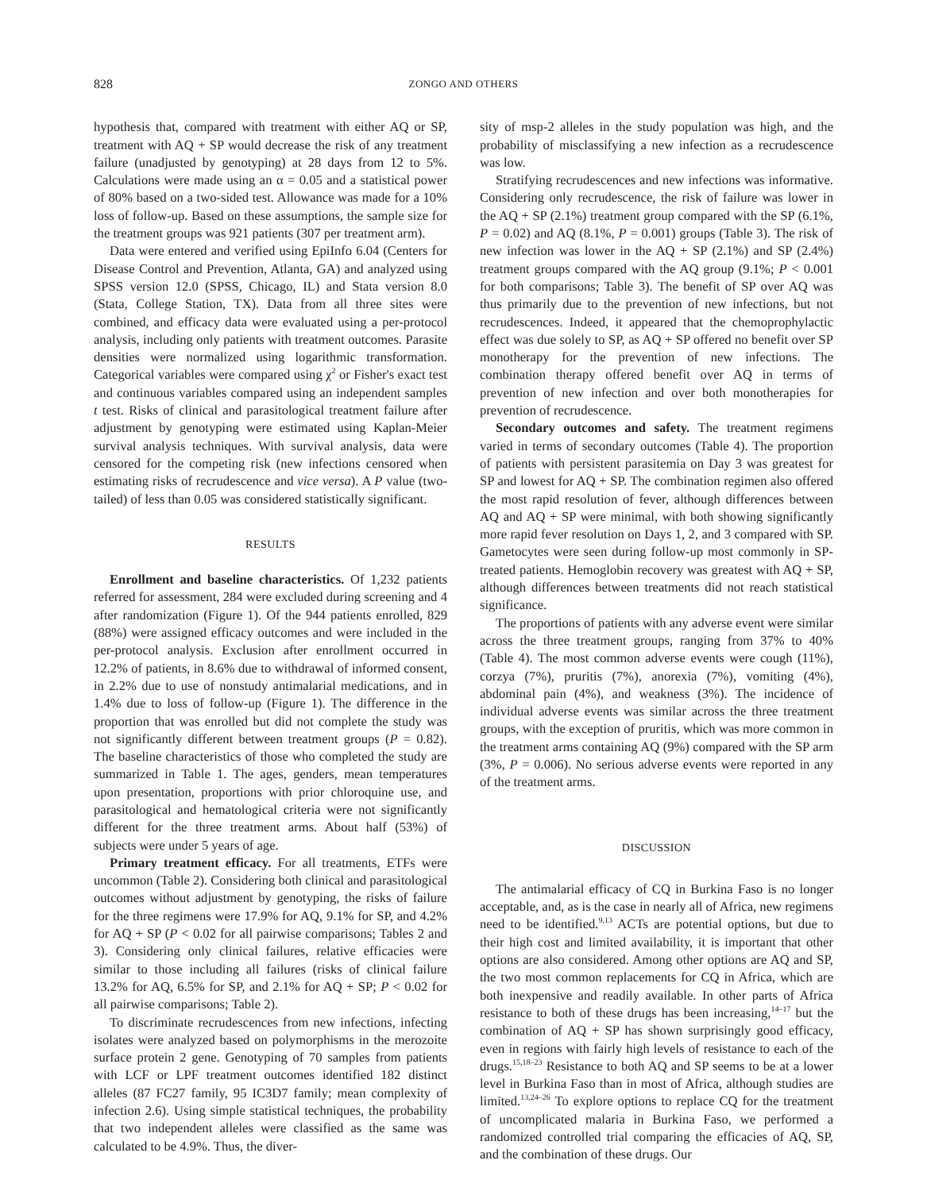828 ZONGO AND OTHERS
hypothesis that, compared with treatment with either AQ or SP, treatment with AQ + SP would decrease the risk of any treatment failure (unadjusted by genotyping) at 28 days from 12 to 5%. Calculations were made using an α = 0.05 and a statistical power of 80% based on a two-sided test. Allowance was made for a 10% loss of follow-up. Based on these assumptions, the sample size for the treatment groups was 921 patients (307 per treatment arm).
Data were entered and verified using EpiInfo 6.04 (Centers for Disease Control and Prevention, Atlanta, GA) and analyzed using SPSS version 12.0 (SPSS, Chicago, IL) and Stata version 8.0 (Stata, College Station, TX). Data from all three sites were combined, and efficacy data were evaluated using a per-protocol analysis, including only patients with treatment outcomes. Parasite densities were normalized using logarithmic transformation. Categorical variables were compared using χ<sup>2</sup> or Fisher's exact test and continuous variables compared using an independent samples t test. Risks of clinical and parasitological treatment failure after adjustment by genotyping were estimated using Kaplan-Meier survival analysis techniques. With survival analysis, data were censored for the competing risk (new infections censored when estimating risks of recrudescence and vice versa). A P value (two-tailed) of less than 0.05 was considered statistically significant.
RESULTS
Enrollment and baseline characteristics. Of 1,232 patients referred for assessment, 284 were excluded during screening and 4 after randomization (Figure 1). Of the 944 patients enrolled, 829 (88%) were assigned efficacy outcomes and were included in the per-protocol analysis. Exclusion after enrollment occurred in 12.2% of patients, in 8.6% due to withdrawal of informed consent, in 2.2% due to use of nonstudy antimalarial medications, and in 1.4% due to loss of follow-up (Figure 1). The difference in the proportion that was enrolled but did not complete the study was not significantly different between treatment groups (P = 0.82). The baseline characteristics of those who completed the study are summarized in Table 1. The ages, genders, mean temperatures upon presentation, proportions with prior chloroquine use, and parasitological and hematological criteria were not significantly different for the three treatment arms. About half (53%) of subjects were under 5 years of age.
Primary treatment efficacy. For all treatments, ETFs were uncommon (Table 2). Considering both clinical and parasitological outcomes without adjustment by genotyping, the risks of failure for the three regimens were 17.9% for AQ, 9.1% for SP, and 4.2% for AQ + SP (P < 0.02 for all pairwise comparisons; Tables 2 and 3). Considering only clinical failures, relative efficacies were similar to those including all failures (risks of clinical failure 13.2% for AQ, 6.5% for SP, and 2.1% for AQ + SP; P < 0.02 for all pairwise comparisons; Table 2).
To discriminate recrudescences from new infections, infecting isolates were analyzed based on polymorphisms in the merozoite surface protein 2 gene. Genotyping of 70 samples from patients with LCF or LPF treatment outcomes identified 182 distinct alleles (87 FC27 family, 95 IC3D7 family; mean complexity of infection 2.6). Using simple statistical techniques, the probability that two independent alleles were classified as the same was calculated to be 4.9%. Thus, the diver-
sity of msp-2 alleles in the study population was high, and the probability of misclassifying a new infection as a recrudescence was low.
Stratifying recrudescences and new infections was informative. Considering only recrudescence, the risk of failure was lower in the AQ + SP (2.1%) treatment group compared with the SP (6.1%, P = 0.02) and AQ (8.1%, P = 0.001) groups (Table 3). The risk of new infection was lower in the AQ + SP (2.1%) and SP (2.4%) treatment groups compared with the AQ group (9.1%; P < 0.001 for both comparisons; Table 3). The benefit of SP over AQ was thus primarily due to the prevention of new infections, but not recrudescences. Indeed, it appeared that the chemoprophylactic effect was due solely to SP, as AQ + SP offered no benefit over SP monotherapy for the prevention of new infections. The combination therapy offered benefit over AQ in terms of prevention of new infection and over both monotherapies for prevention of recrudescence.
Secondary outcomes and safety. The treatment regimens varied in terms of secondary outcomes (Table 4). The proportion of patients with persistent parasitemia on Day 3 was greatest for SP and lowest for AQ + SP. The combination regimen also offered the most rapid resolution of fever, although differences between AQ and AQ + SP were minimal, with both showing significantly more rapid fever resolution on Days 1, 2, and 3 compared with SP. Gametocytes were seen during follow-up most commonly in SP-treated patients. Hemoglobin recovery was greatest with AQ + SP, although differences between treatments did not reach statistical significance.
The proportions of patients with any adverse event were similar across the three treatment groups, ranging from 37% to 40% (Table 4). The most common adverse events were cough (11%), corzya (7%), pruritis (7%), anorexia (7%), vomiting (4%), abdominal pain (4%), and weakness (3%). The incidence of individual adverse events was similar across the three treatment groups, with the exception of pruritis, which was more common in the treatment arms containing AQ (9%) compared with the SP arm (3%, P = 0.006). No serious adverse events were reported in any of the treatment arms.
DISCUSSION
The antimalarial efficacy of CQ in Burkina Faso is no longer acceptable, and, as is the case in nearly all of Africa, new regimens need to be identified.<sup>9,13</sup> ACTs are potential options, but due to their high cost and limited availability, it is important that other options are also considered. Among other options are AQ and SP, the two most common replacements for CQ in Africa, which are both inexpensive and readily available. In other parts of Africa resistance to both of these drugs has been increasing,<sup>14–17</sup> but the combination of AQ + SP has shown surprisingly good efficacy, even in regions with fairly high levels of resistance to each of the drugs.<sup>15,18–23</sup> Resistance to both AQ and SP seems to be at a lower level in Burkina Faso than in most of Africa, although studies are limited.<sup>13,24–26</sup> To explore options to replace CQ for the treatment of uncomplicated malaria in Burkina Faso, we performed a randomized controlled trial comparing the efficacies of AQ, SP, and the combination of these drugs. Our